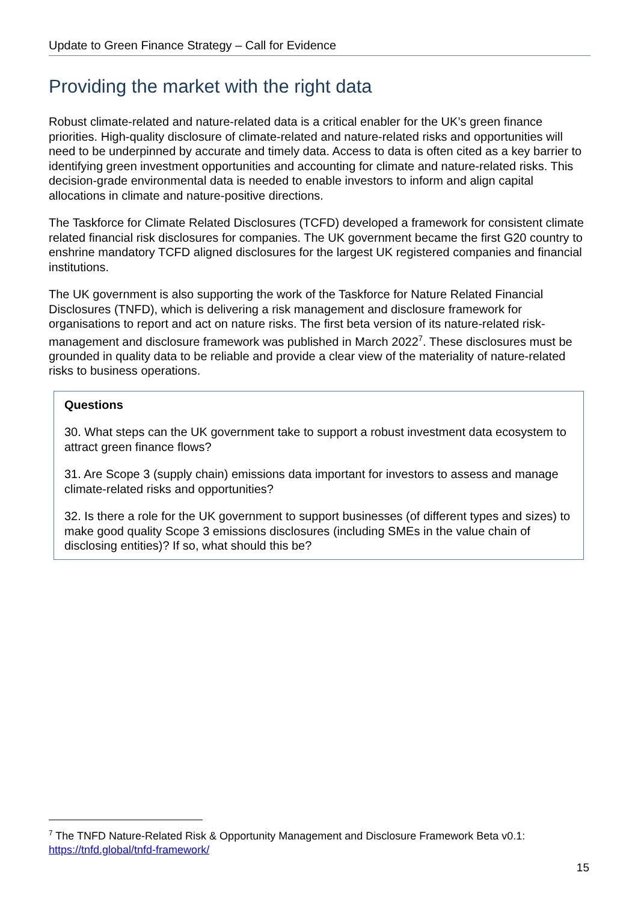Update to Green Finance Strategy – Call for Evidence
Providing the market with the right data
Robust climate-related and nature-related data is a critical enabler for the UK’s green finance priorities. High-quality disclosure of climate-related and nature-related risks and opportunities will need to be underpinned by accurate and timely data. Access to data is often cited as a key barrier to identifying green investment opportunities and accounting for climate and nature-related risks. This decision-grade environmental data is needed to enable investors to inform and align capital allocations in climate and nature-positive directions.
The Taskforce for Climate Related Disclosures (TCFD) developed a framework for consistent climate related financial risk disclosures for companies. The UK government became the first G20 country to enshrine mandatory TCFD aligned disclosures for the largest UK registered companies and financial institutions.
The UK government is also supporting the work of the Taskforce for Nature Related Financial Disclosures (TNFD), which is delivering a risk management and disclosure framework for organisations to report and act on nature risks. The first beta version of its nature-related risk-management and disclosure framework was published in March 2022<sup>7</sup>. These disclosures must be grounded in quality data to be reliable and provide a clear view of the materiality of nature-related risks to business operations.
Questions
30. What steps can the UK government take to support a robust investment data ecosystem to attract green finance flows?
31. Are Scope 3 (supply chain) emissions data important for investors to assess and manage climate-related risks and opportunities?
32. Is there a role for the UK government to support businesses (of different types and sizes) to make good quality Scope 3 emissions disclosures (including SMEs in the value chain of disclosing entities)? If so, what should this be?
<sup>7</sup> The TNFD Nature-Related Risk & Opportunity Management and Disclosure Framework Beta v0.1: https://tnfd.global/tnfd-framework/
15